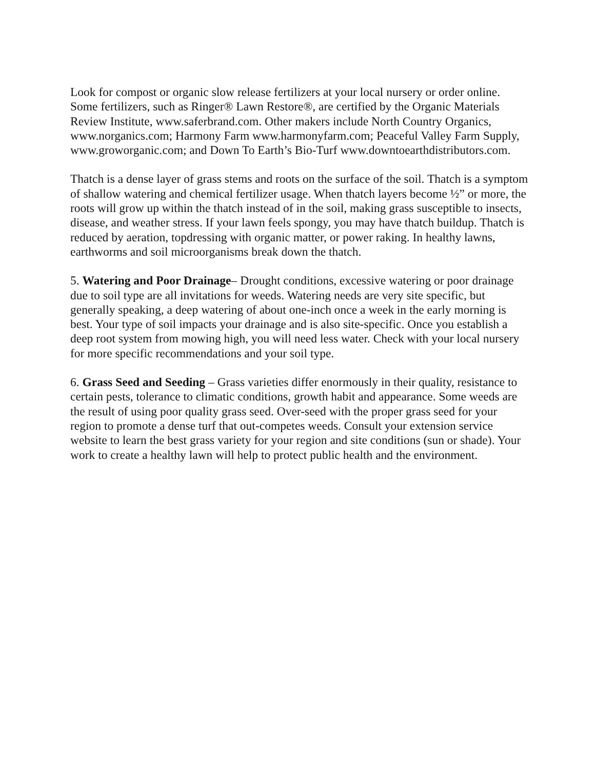Look for compost or organic slow release fertilizers at your local nursery or order online. Some fertilizers, such as Ringer® Lawn Restore®, are certified by the Organic Materials Review Institute, www.saferbrand.com. Other makers include North Country Organics, www.norganics.com; Harmony Farm www.harmonyfarm.com; Peaceful Valley Farm Supply, www.groworganic.com; and Down To Earth’s Bio-Turf www.downtoearthdistributors.com.
Thatch is a dense layer of grass stems and roots on the surface of the soil. Thatch is a symptom of shallow watering and chemical fertilizer usage. When thatch layers become ½” or more, the roots will grow up within the thatch instead of in the soil, making grass susceptible to insects, disease, and weather stress. If your lawn feels spongy, you may have thatch buildup. Thatch is reduced by aeration, topdressing with organic matter, or power raking. In healthy lawns, earthworms and soil microorganisms break down the thatch.
5. Watering and Poor Drainage– Drought conditions, excessive watering or poor drainage due to soil type are all invitations for weeds. Watering needs are very site specific, but generally speaking, a deep watering of about one-inch once a week in the early morning is best. Your type of soil impacts your drainage and is also site-specific. Once you establish a deep root system from mowing high, you will need less water. Check with your local nursery for more specific recommendations and your soil type.
6. Grass Seed and Seeding – Grass varieties differ enormously in their quality, resistance to certain pests, tolerance to climatic conditions, growth habit and appearance. Some weeds are the result of using poor quality grass seed. Over-seed with the proper grass seed for your region to promote a dense turf that out-competes weeds. Consult your extension service website to learn the best grass variety for your region and site conditions (sun or shade). Your work to create a healthy lawn will help to protect public health and the environment.